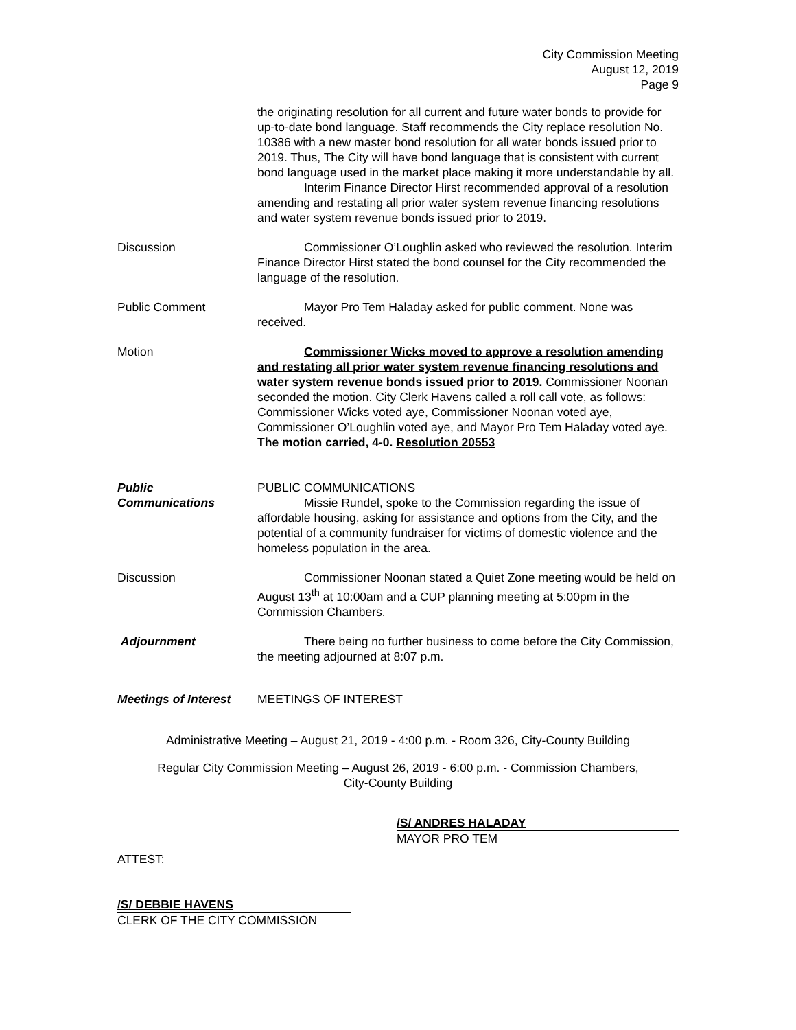City Commission Meeting
August 12, 2019
Page 9
the originating resolution for all current and future water bonds to provide for up-to-date bond language. Staff recommends the City replace resolution No. 10386 with a new master bond resolution for all water bonds issued prior to 2019. Thus, The City will have bond language that is consistent with current bond language used in the market place making it more understandable by all.
Interim Finance Director Hirst recommended approval of a resolution amending and restating all prior water system revenue financing resolutions and water system revenue bonds issued prior to 2019.
Discussion Commissioner O’Loughlin asked who reviewed the resolution. Interim Finance Director Hirst stated the bond counsel for the City recommended the language of the resolution.
Public Comment Mayor Pro Tem Haladay asked for public comment. None was received.
Motion Commissioner Wicks moved to approve a resolution amending and restating all prior water system revenue financing resolutions and water system revenue bonds issued prior to 2019. Commissioner Noonan seconded the motion. City Clerk Havens called a roll call vote, as follows: Commissioner Wicks voted aye, Commissioner Noonan voted aye, Commissioner O’Loughlin voted aye, and Mayor Pro Tem Haladay voted aye. The motion carried, 4-0. Resolution 20553
Public
Communications
PUBLIC COMMUNICATIONS
Missie Rundel, spoke to the Commission regarding the issue of affordable housing, asking for assistance and options from the City, and the potential of a community fundraiser for victims of domestic violence and the homeless population in the area.
Discussion Commissioner Noonan stated a Quiet Zone meeting would be held on August 13<sup>th</sup> at 10:00am and a CUP planning meeting at 5:00pm in the Commission Chambers.
Adjournment There being no further business to come before the City Commission, the meeting adjourned at 8:07 p.m.
Meetings of Interest
MEETINGS OF INTEREST
Administrative Meeting – August 21, 2019 - 4:00 p.m. - Room 326, City-County Building
Regular City Commission Meeting – August 26, 2019 - 6:00 p.m. - Commission Chambers,
City-County Building
/S/ ANDRES HALADAY
MAYOR PRO TEM
ATTEST:
/S/ DEBBIE HAVENS
CLERK OF THE CITY COMMISSION